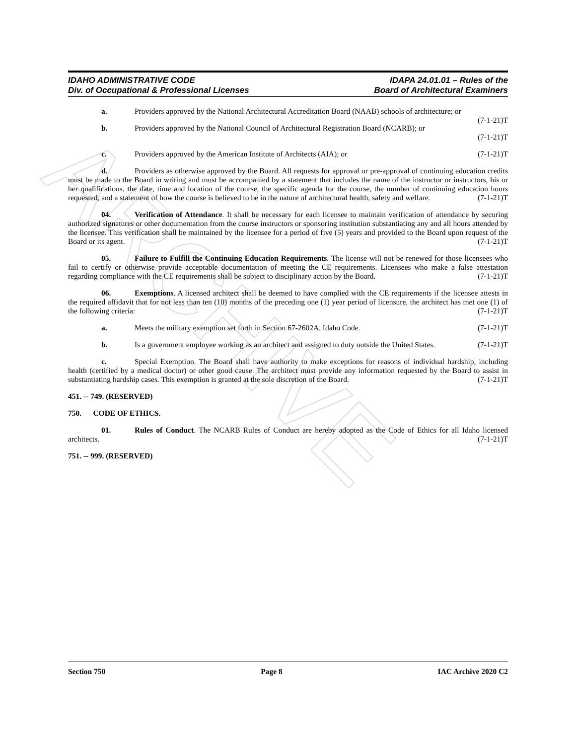ARCHIVE
IDAHO ADMINISTRATIVE CODE
Div. of Occupational & Professional Licenses
IDAPA 24.01.01 – Rules of the
Board of Architectural Examiners
a. Providers approved by the National Architectural Accreditation Board (NAAB) schools of architecture; or (7-1-21)T
b. Providers approved by the National Council of Architectural Registration Board (NCARB); or (7-1-21)T
c. Providers approved by the American Institute of Architects (AIA); or (7-1-21)T
d. Providers as otherwise approved by the Board. All requests for approval or pre-approval of continuing education credits must be made to the Board in writing and must be accompanied by a statement that includes the name of the instructor or instructors, his or her qualifications, the date, time and location of the course, the specific agenda for the course, the number of continuing education hours requested, and a statement of how the course is believed to be in the nature of architectural health, safety and welfare. (7-1-21)T
04. Verification of Attendance. It shall be necessary for each licensee to maintain verification of attendance by securing authorized signatures or other documentation from the course instructors or sponsoring institution substantiating any and all hours attended by the licensee. This verification shall be maintained by the licensee for a period of five (5) years and provided to the Board upon request of the Board or its agent. (7-1-21)T
05. Failure to Fulfill the Continuing Education Requirements. The license will not be renewed for those licensees who fail to certify or otherwise provide acceptable documentation of meeting the CE requirements. Licensees who make a false attestation regarding compliance with the CE requirements shall be subject to disciplinary action by the Board. (7-1-21)T
06. Exemptions. A licensed architect shall be deemed to have complied with the CE requirements if the licensee attests in the required affidavit that for not less than ten (10) months of the preceding one (1) year period of licensure, the architect has met one (1) of the following criteria: (7-1-21)T
a. Meets the military exemption set forth in Section 67-2602A, Idaho Code. (7-1-21)T
b. Is a government employee working as an architect and assigned to duty outside the United States. (7-1-21)T
c. Special Exemption. The Board shall have authority to make exceptions for reasons of individual hardship, including health (certified by a medical doctor) or other good cause. The architect must provide any information requested by the Board to assist in substantiating hardship cases. This exemption is granted at the sole discretion of the Board. (7-1-21)T
451. -- 749. (RESERVED)
750. CODE OF ETHICS.
01. Rules of Conduct. The NCARB Rules of Conduct are hereby adopted as the Code of Ethics for all Idaho licensed architects. (7-1-21)T
751. -- 999. (RESERVED)
Section 750 Page 8 IAC Archive 2020 C2